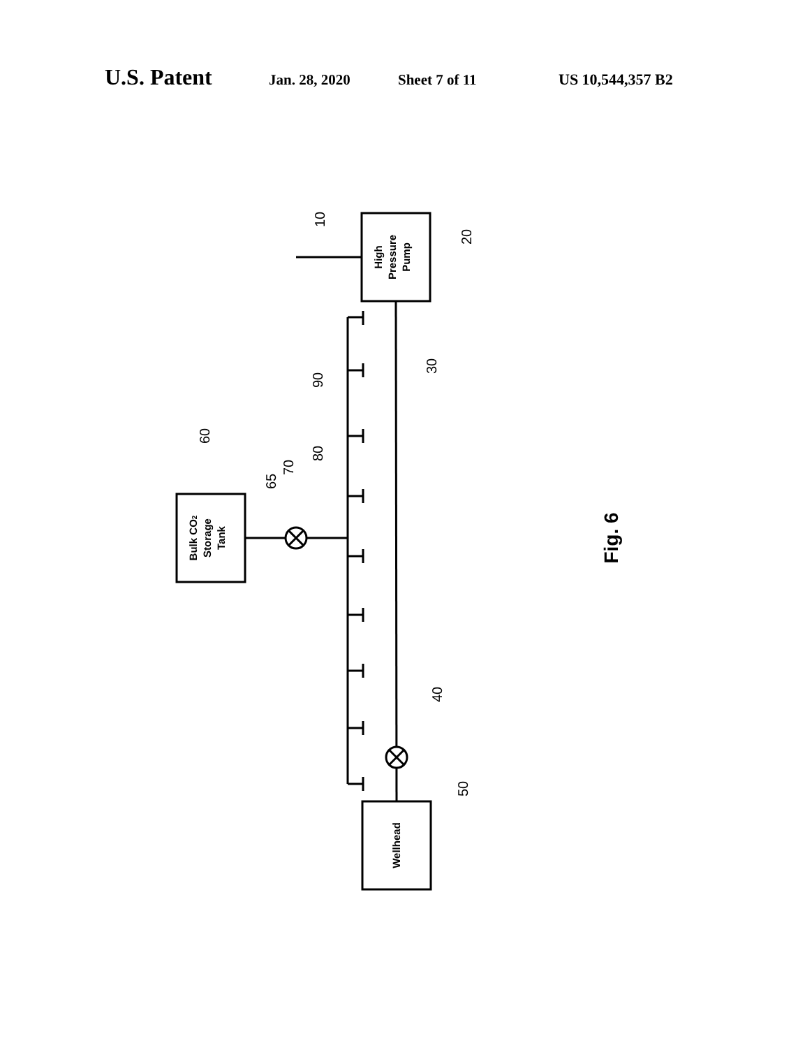U.S. Patent Jan. 28, 2020 Sheet 7 of 11 US 10,544,357 B2
High Pressure Pump
Bulk CO2 Storage Tank
Wellhead
10
20
30
40
50
60
65
70
80
90
Fig. 6